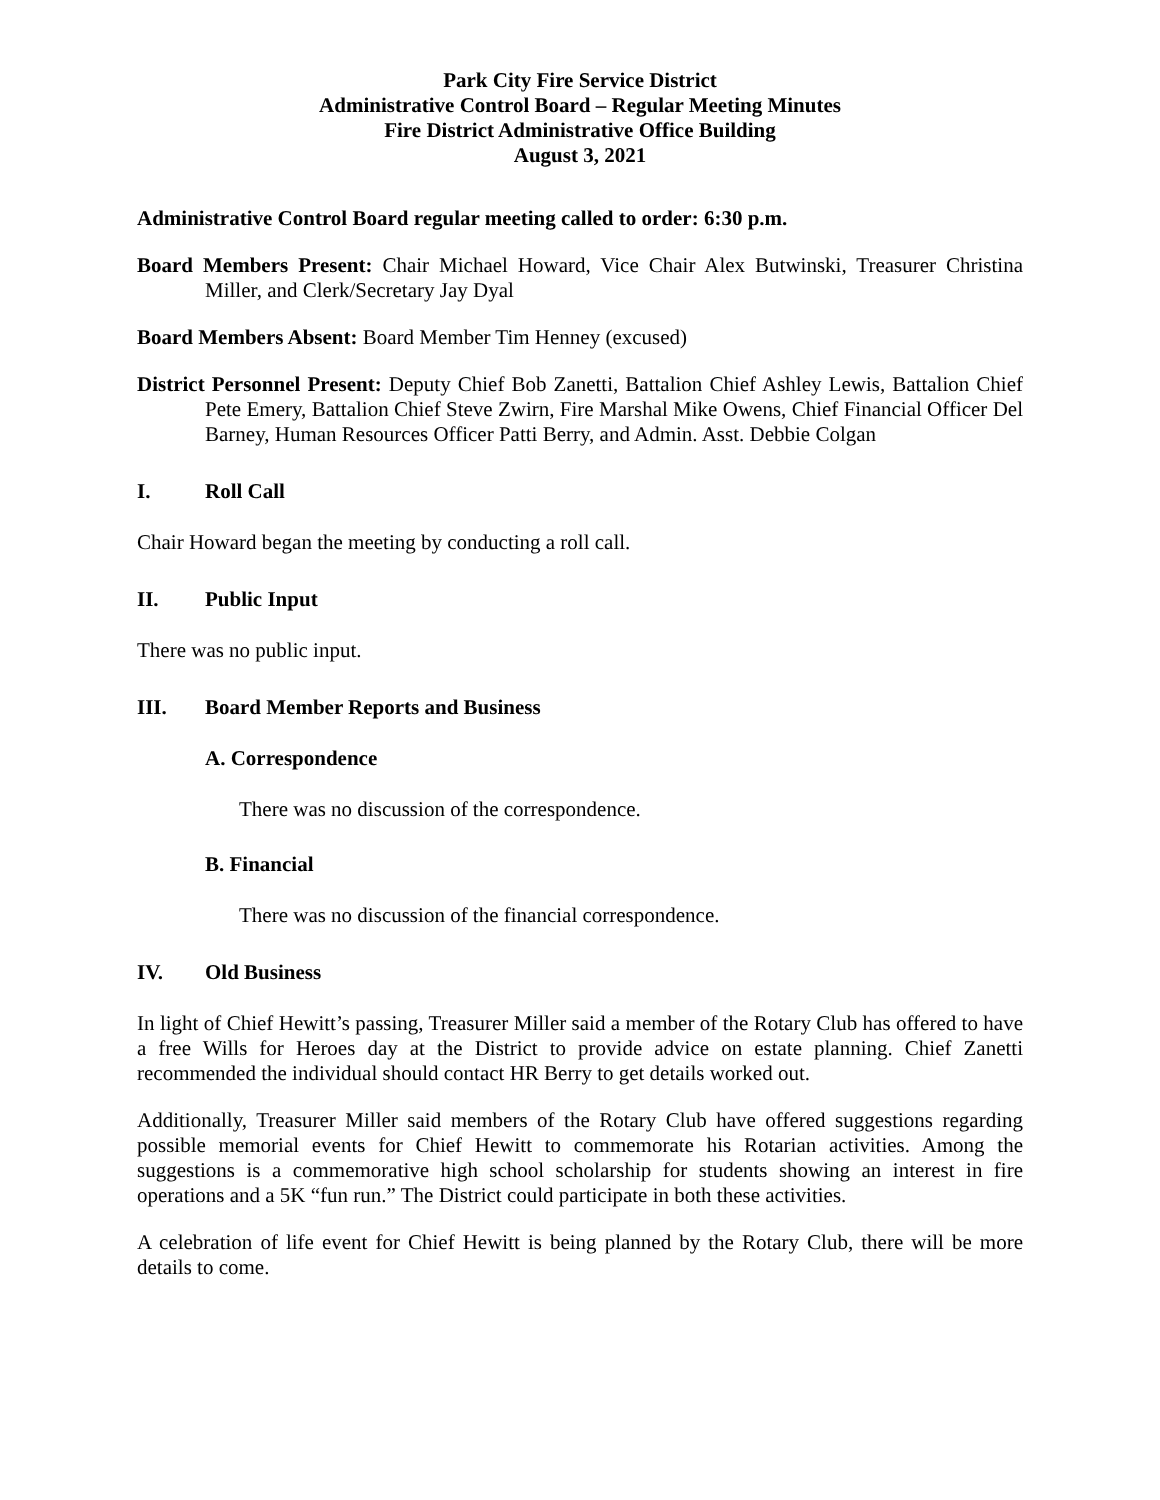Park City Fire Service District
Administrative Control Board – Regular Meeting Minutes
Fire District Administrative Office Building
August 3, 2021
Administrative Control Board regular meeting called to order: 6:30 p.m.
Board Members Present: Chair Michael Howard, Vice Chair Alex Butwinski, Treasurer Christina Miller, and Clerk/Secretary Jay Dyal
Board Members Absent: Board Member Tim Henney (excused)
District Personnel Present: Deputy Chief Bob Zanetti, Battalion Chief Ashley Lewis, Battalion Chief Pete Emery, Battalion Chief Steve Zwirn, Fire Marshal Mike Owens, Chief Financial Officer Del Barney, Human Resources Officer Patti Berry, and Admin. Asst. Debbie Colgan
I. Roll Call
Chair Howard began the meeting by conducting a roll call.
II. Public Input
There was no public input.
III. Board Member Reports and Business
A. Correspondence
There was no discussion of the correspondence.
B. Financial
There was no discussion of the financial correspondence.
IV. Old Business
In light of Chief Hewitt’s passing, Treasurer Miller said a member of the Rotary Club has offered to have a free Wills for Heroes day at the District to provide advice on estate planning. Chief Zanetti recommended the individual should contact HR Berry to get details worked out.
Additionally, Treasurer Miller said members of the Rotary Club have offered suggestions regarding possible memorial events for Chief Hewitt to commemorate his Rotarian activities. Among the suggestions is a commemorative high school scholarship for students showing an interest in fire operations and a 5K “fun run.” The District could participate in both these activities.
A celebration of life event for Chief Hewitt is being planned by the Rotary Club, there will be more details to come.